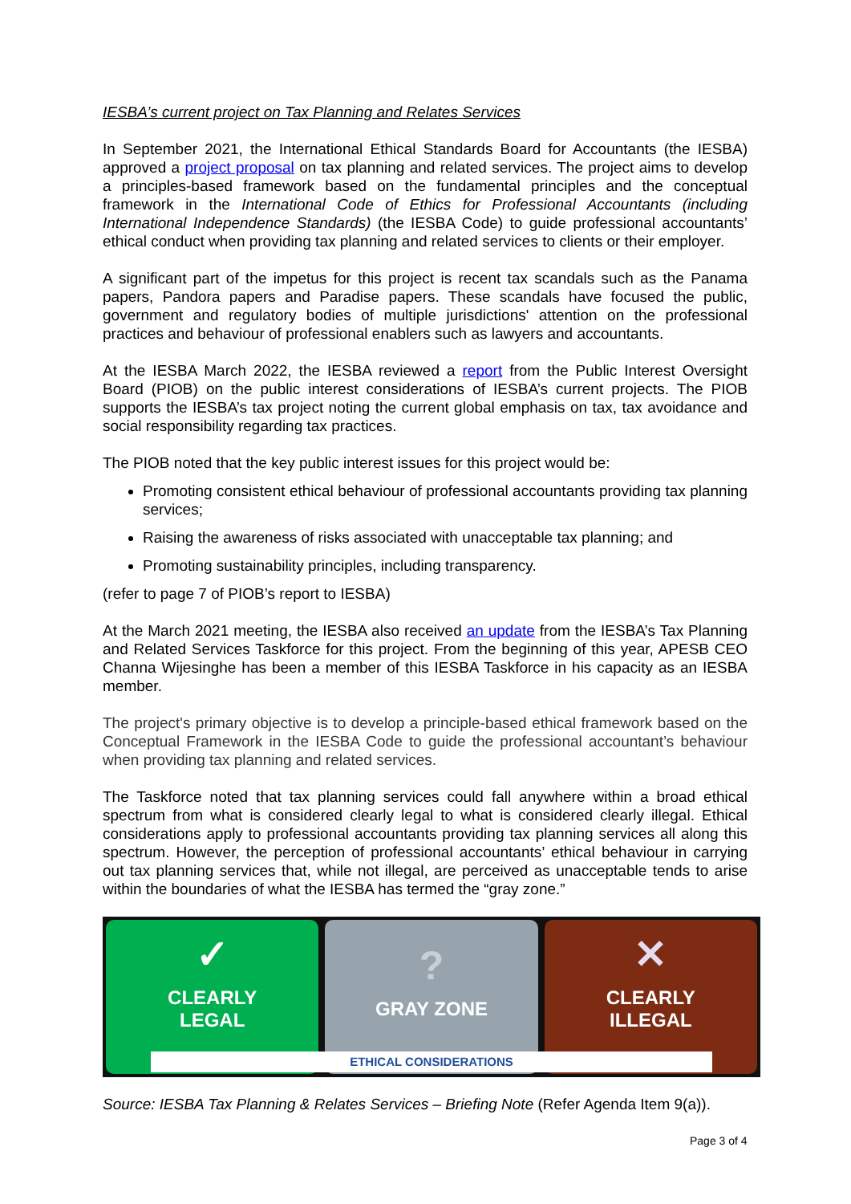IESBA’s current project on Tax Planning and Relates Services
In September 2021, the International Ethical Standards Board for Accountants (the IESBA) approved a project proposal on tax planning and related services. The project aims to develop a principles-based framework based on the fundamental principles and the conceptual framework in the International Code of Ethics for Professional Accountants (including International Independence Standards) (the IESBA Code) to guide professional accountants’ ethical conduct when providing tax planning and related services to clients or their employer.
A significant part of the impetus for this project is recent tax scandals such as the Panama papers, Pandora papers and Paradise papers. These scandals have focused the public, government and regulatory bodies of multiple jurisdictions' attention on the professional practices and behaviour of professional enablers such as lawyers and accountants.
At the IESBA March 2022, the IESBA reviewed a report from the Public Interest Oversight Board (PIOB) on the public interest considerations of IESBA’s current projects. The PIOB supports the IESBA’s tax project noting the current global emphasis on tax, tax avoidance and social responsibility regarding tax practices.
The PIOB noted that the key public interest issues for this project would be:
Promoting consistent ethical behaviour of professional accountants providing tax planning services;
Raising the awareness of risks associated with unacceptable tax planning; and
Promoting sustainability principles, including transparency.
(refer to page 7 of PIOB’s report to IESBA)
At the March 2021 meeting, the IESBA also received an update from the IESBA’s Tax Planning and Related Services Taskforce for this project. From the beginning of this year, APESB CEO Channa Wijesinghe has been a member of this IESBA Taskforce in his capacity as an IESBA member.
The project's primary objective is to develop a principle-based ethical framework based on the Conceptual Framework in the IESBA Code to guide the professional accountant’s behaviour when providing tax planning and related services.
The Taskforce noted that tax planning services could fall anywhere within a broad ethical spectrum from what is considered clearly legal to what is considered clearly illegal. Ethical considerations apply to professional accountants providing tax planning services all along this spectrum. However, the perception of professional accountants’ ethical behaviour in carrying out tax planning services that, while not illegal, are perceived as unacceptable tends to arise within the boundaries of what the IESBA has termed the “gray zone.”
✓
CLEARLY
LEGAL
?
GRAY ZONE
✕
CLEARLY
ILLEGAL
ETHICAL CONSIDERATIONS
Source: IESBA Tax Planning & Relates Services – Briefing Note (Refer Agenda Item 9(a)).
Page 3 of 4